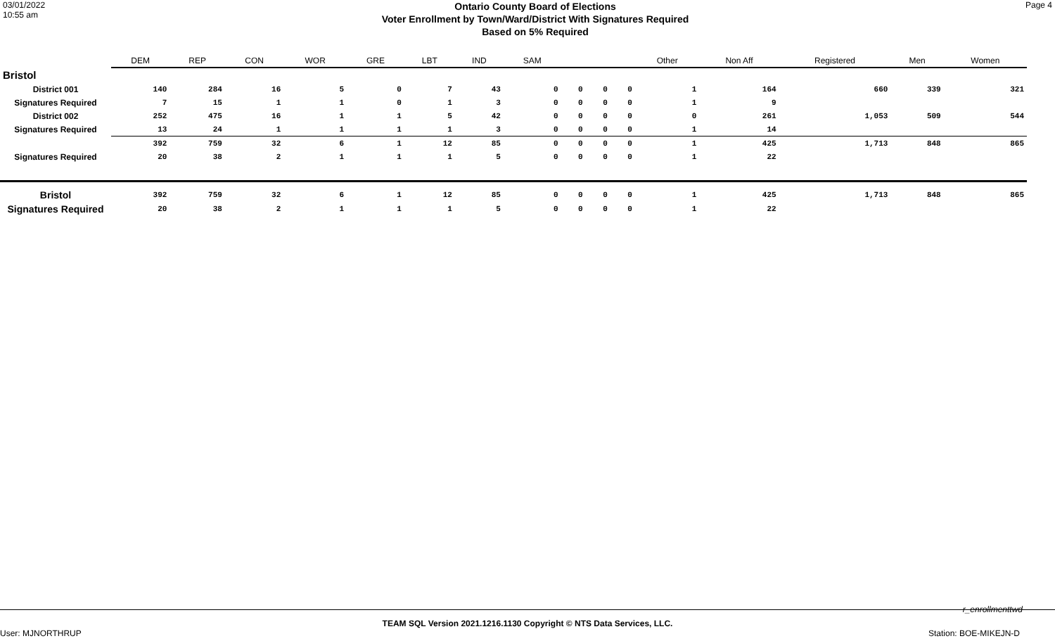03/01/2022
10:55 am
Ontario County Board of Elections
Voter Enrollment by Town/Ward/District With Signatures Required
Based on 5% Required
Page 4
| | DEM | REP | CON | WOR | GRE | LBT | IND | SAM | | | | Other | Non Aff | Registered | Men | Women |
| --- | --- | --- | --- | --- | --- | --- | --- | --- | --- | --- | --- | --- | --- | --- | --- | --- |
| Bristol | | | | | | | | | | | | | | | | |
| District 001 | 140 | 284 | 16 | 5 | 0 | 7 | 43 | 0 | 0 | 0 | 0 | 1 | 164 | 660 | 339 | 321 |
| Signatures Required | 7 | 15 | 1 | 1 | 0 | 1 | 3 | 0 | 0 | 0 | 0 | 1 | 9 | | | |
| District 002 | 252 | 475 | 16 | 1 | 1 | 5 | 42 | 0 | 0 | 0 | 0 | 0 | 261 | 1,053 | 509 | 544 |
| Signatures Required | 13 | 24 | 1 | 1 | 1 | 1 | 3 | 0 | 0 | 0 | 0 | 1 | 14 | | | |
| | 392 | 759 | 32 | 6 | 1 | 12 | 85 | 0 | 0 | 0 | 0 | 1 | 425 | 1,713 | 848 | 865 |
| Signatures Required | 20 | 38 | 2 | 1 | 1 | 1 | 5 | 0 | 0 | 0 | 0 | 1 | 22 | | | |
| Bristol | 392 | 759 | 32 | 6 | 1 | 12 | 85 | 0 | 0 | 0 | 0 | 1 | 425 | 1,713 | 848 | 865 |
| Signatures Required | 20 | 38 | 2 | 1 | 1 | 1 | 5 | 0 | 0 | 0 | 0 | 1 | 22 | | | |
r_enrollmenttwd
TEAM SQL Version 2021.1216.1130 Copyright © NTS Data Services, LLC.
User: MJNORTHRUP Station: BOE-MIKEJN-D